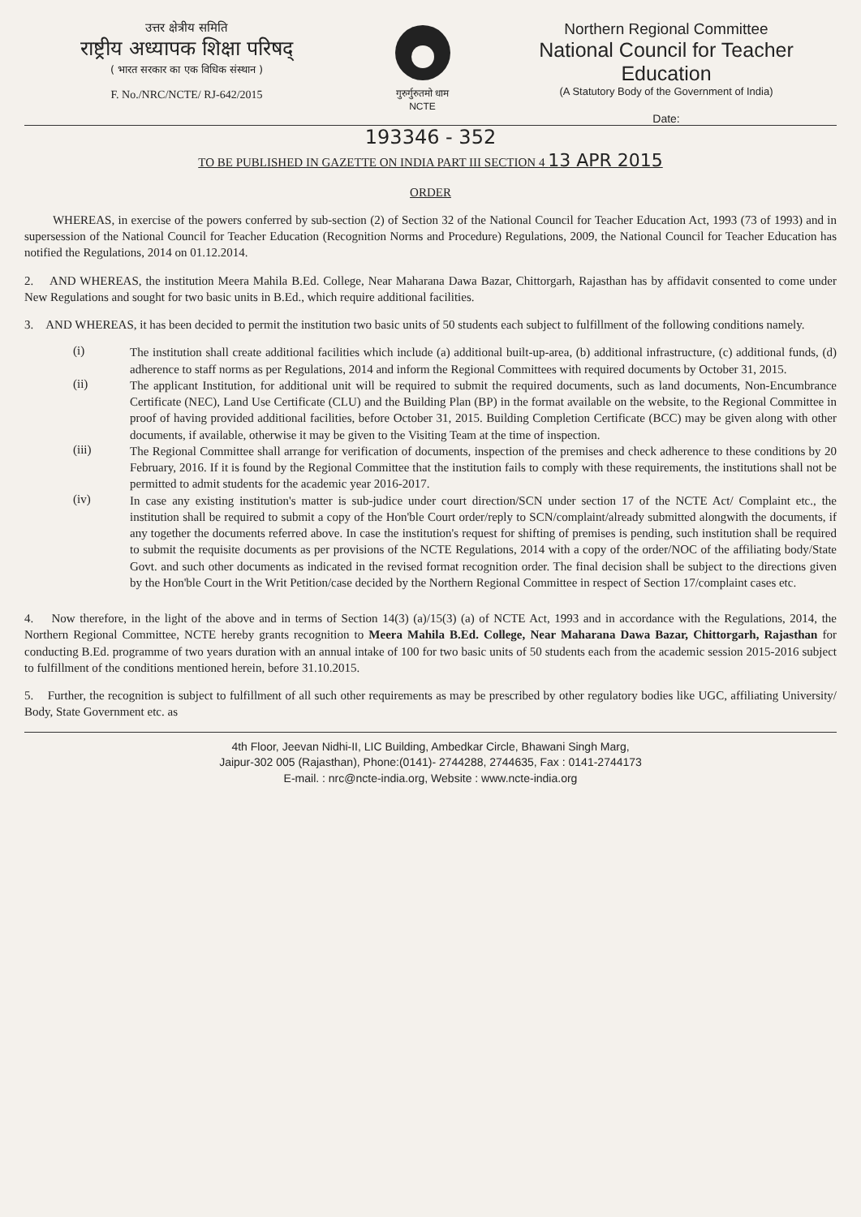उत्तर क्षेत्रीय समिति
राष्ट्रीय अध्यापक शिक्षा परिषद्
( भारत सरकार का एक विधिक संस्थान )
F. No./NRC/NCTE/ RJ-642/2015
गुरुर्गुरुतमो धाम
NCTE
Northern Regional Committee
National Council for Teacher Education
(A Statutory Body of the Government of India)
Date:
193346 - 352
TO BE PUBLISHED IN GAZETTE ON INDIA PART III SECTION 4 13 APR 2015
ORDER
WHEREAS, in exercise of the powers conferred by sub-section (2) of Section 32 of the National Council for Teacher Education Act, 1993 (73 of 1993) and in supersession of the National Council for Teacher Education (Recognition Norms and Procedure) Regulations, 2009, the National Council for Teacher Education has notified the Regulations, 2014 on 01.12.2014.
2. AND WHEREAS, the institution Meera Mahila B.Ed. College, Near Maharana Dawa Bazar, Chittorgarh, Rajasthan has by affidavit consented to come under New Regulations and sought for two basic units in B.Ed., which require additional facilities.
3. AND WHEREAS, it has been decided to permit the institution two basic units of 50 students each subject to fulfillment of the following conditions namely.
(i)
The institution shall create additional facilities which include (a) additional built-up-area, (b) additional infrastructure, (c) additional funds, (d) adherence to staff norms as per Regulations, 2014 and inform the Regional Committees with required documents by October 31, 2015.
(ii)
The applicant Institution, for additional unit will be required to submit the required documents, such as land documents, Non-Encumbrance Certificate (NEC), Land Use Certificate (CLU) and the Building Plan (BP) in the format available on the website, to the Regional Committee in proof of having provided additional facilities, before October 31, 2015. Building Completion Certificate (BCC) may be given along with other documents, if available, otherwise it may be given to the Visiting Team at the time of inspection.
(iii)
The Regional Committee shall arrange for verification of documents, inspection of the premises and check adherence to these conditions by 20 February, 2016. If it is found by the Regional Committee that the institution fails to comply with these requirements, the institutions shall not be permitted to admit students for the academic year 2016-2017.
(iv)
In case any existing institution's matter is sub-judice under court direction/SCN under section 17 of the NCTE Act/ Complaint etc., the institution shall be required to submit a copy of the Hon'ble Court order/reply to SCN/complaint/already submitted alongwith the documents, if any together the documents referred above. In case the institution's request for shifting of premises is pending, such institution shall be required to submit the requisite documents as per provisions of the NCTE Regulations, 2014 with a copy of the order/NOC of the affiliating body/State Govt. and such other documents as indicated in the revised format recognition order. The final decision shall be subject to the directions given by the Hon'ble Court in the Writ Petition/case decided by the Northern Regional Committee in respect of Section 17/complaint cases etc.
4. Now therefore, in the light of the above and in terms of Section 14(3) (a)/15(3) (a) of NCTE Act, 1993 and in accordance with the Regulations, 2014, the Northern Regional Committee, NCTE hereby grants recognition to Meera Mahila B.Ed. College, Near Maharana Dawa Bazar, Chittorgarh, Rajasthan for conducting B.Ed. programme of two years duration with an annual intake of 100 for two basic units of 50 students each from the academic session 2015-2016 subject to fulfillment of the conditions mentioned herein, before 31.10.2015.
5. Further, the recognition is subject to fulfillment of all such other requirements as may be prescribed by other regulatory bodies like UGC, affiliating University/ Body, State Government etc. as
4th Floor, Jeevan Nidhi-II, LIC Building, Ambedkar Circle, Bhawani Singh Marg,
Jaipur-302 005 (Rajasthan), Phone:(0141)- 2744288, 2744635, Fax : 0141-2744173
E-mail. : nrc@ncte-india.org, Website : www.ncte-india.org